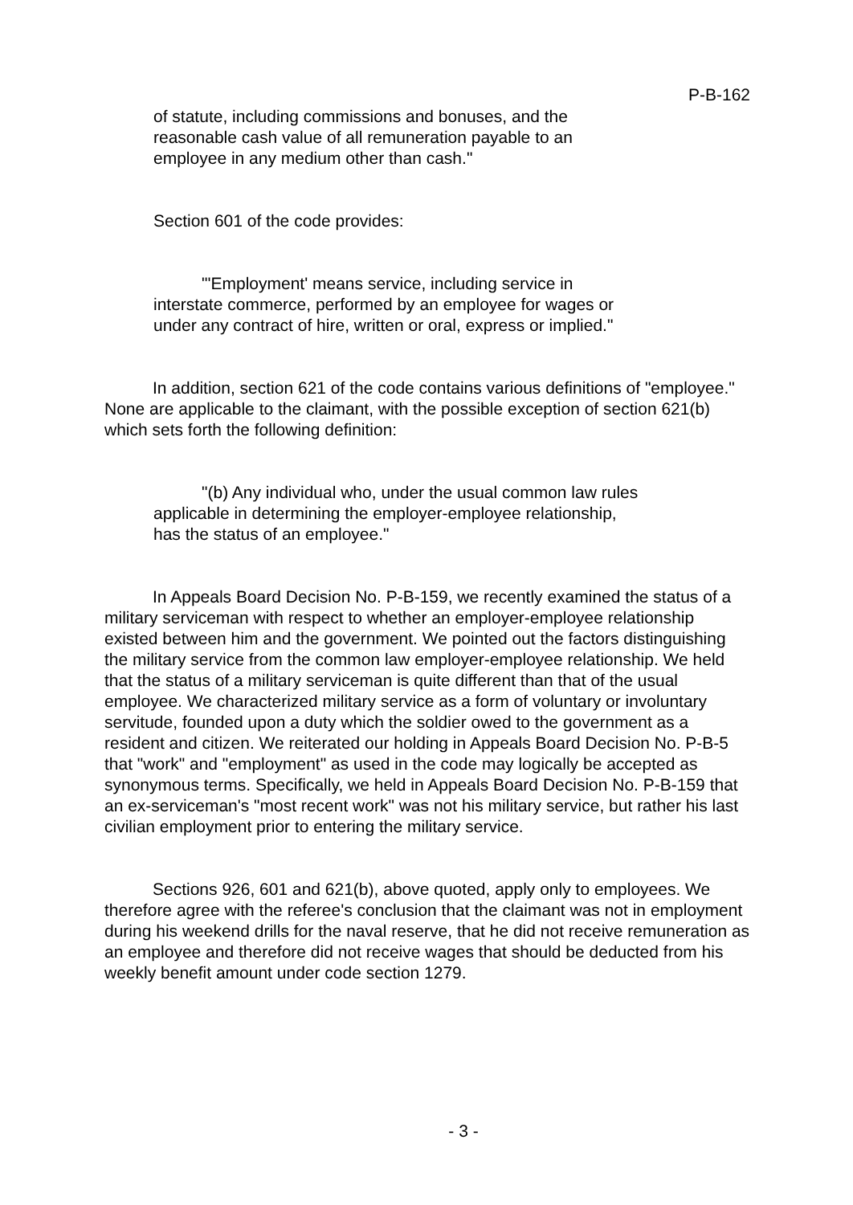P-B-162
of statute, including commissions and bonuses, and the reasonable cash value of all remuneration payable to an employee in any medium other than cash."
Section 601 of the code provides:
"'Employment' means service, including service in interstate commerce, performed by an employee for wages or under any contract of hire, written or oral, express or implied."
In addition, section 621 of the code contains various definitions of "employee." None are applicable to the claimant, with the possible exception of section 621(b) which sets forth the following definition:
"(b) Any individual who, under the usual common law rules applicable in determining the employer-employee relationship, has the status of an employee."
In Appeals Board Decision No. P-B-159, we recently examined the status of a military serviceman with respect to whether an employer-employee relationship existed between him and the government. We pointed out the factors distinguishing the military service from the common law employer-employee relationship. We held that the status of a military serviceman is quite different than that of the usual employee. We characterized military service as a form of voluntary or involuntary servitude, founded upon a duty which the soldier owed to the government as a resident and citizen. We reiterated our holding in Appeals Board Decision No. P-B-5 that "work" and "employment" as used in the code may logically be accepted as synonymous terms. Specifically, we held in Appeals Board Decision No. P-B-159 that an ex-serviceman's "most recent work" was not his military service, but rather his last civilian employment prior to entering the military service.
Sections 926, 601 and 621(b), above quoted, apply only to employees. We therefore agree with the referee's conclusion that the claimant was not in employment during his weekend drills for the naval reserve, that he did not receive remuneration as an employee and therefore did not receive wages that should be deducted from his weekly benefit amount under code section 1279.
- 3 -